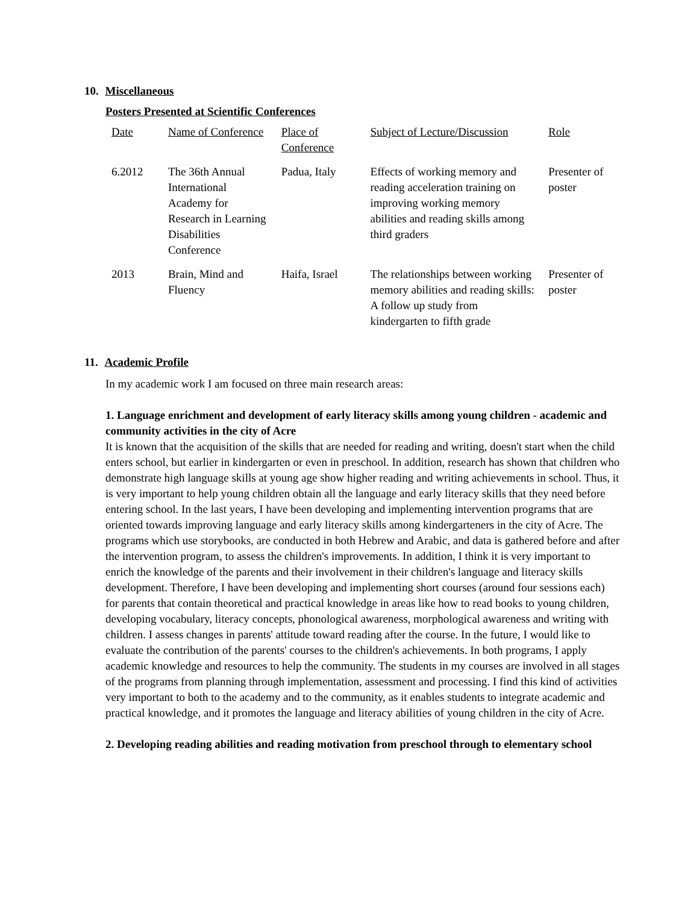10. Miscellaneous
Posters Presented at Scientific Conferences
| Date | Name of Conference | Place of Conference | Subject of Lecture/Discussion | Role |
| 6.2012 | The 36th Annual International Academy for Research in Learning Disabilities Conference | Padua, Italy | Effects of working memory and reading acceleration training on improving working memory abilities and reading skills among third graders | Presenter of poster |
| 2013 | Brain, Mind and Fluency | Haifa, Israel | The relationships between working memory abilities and reading skills: A follow up study from kindergarten to fifth grade | Presenter of poster |
11. Academic Profile
In my academic work I am focused on three main research areas:
1. Language enrichment and development of early literacy skills among young children - academic and community activities in the city of Acre
It is known that the acquisition of the skills that are needed for reading and writing, doesn't start when the child enters school, but earlier in kindergarten or even in preschool. In addition, research has shown that children who demonstrate high language skills at young age show higher reading and writing achievements in school. Thus, it is very important to help young children obtain all the language and early literacy skills that they need before entering school. In the last years, I have been developing and implementing intervention programs that are oriented towards improving language and early literacy skills among kindergarteners in the city of Acre. The programs which use storybooks, are conducted in both Hebrew and Arabic, and data is gathered before and after the intervention program, to assess the children's improvements. In addition, I think it is very important to enrich the knowledge of the parents and their involvement in their children's language and literacy skills development. Therefore, I have been developing and implementing short courses (around four sessions each) for parents that contain theoretical and practical knowledge in areas like how to read books to young children, developing vocabulary, literacy concepts, phonological awareness, morphological awareness and writing with children. I assess changes in parents' attitude toward reading after the course. In the future, I would like to evaluate the contribution of the parents' courses to the children's achievements. In both programs, I apply academic knowledge and resources to help the community. The students in my courses are involved in all stages of the programs from planning through implementation, assessment and processing. I find this kind of activities very important to both to the academy and to the community, as it enables students to integrate academic and practical knowledge, and it promotes the language and literacy abilities of young children in the city of Acre.
2. Developing reading abilities and reading motivation from preschool through to elementary school